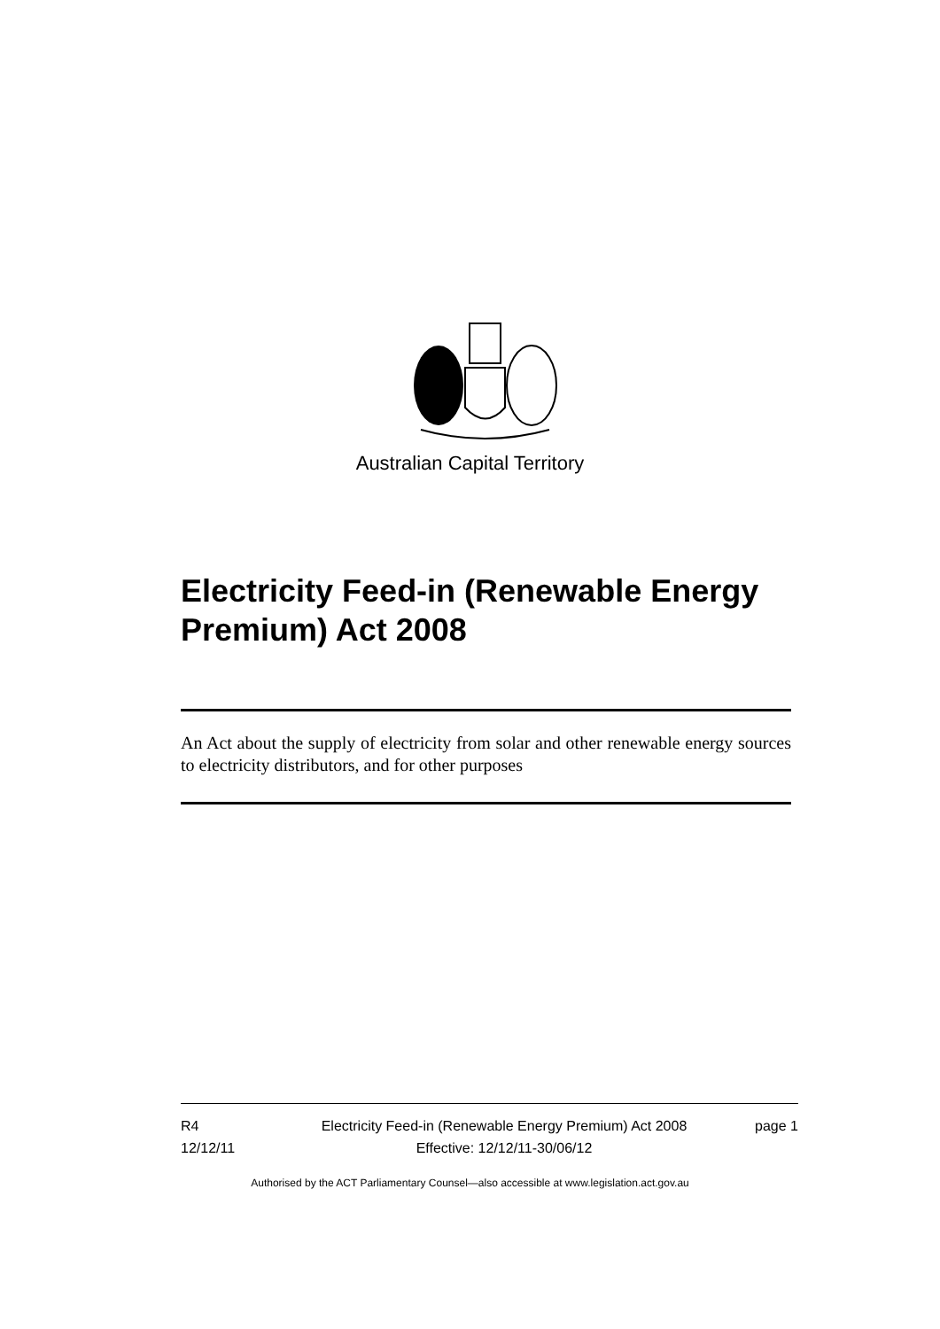Australian Capital Territory
Electricity Feed-in (Renewable Energy Premium) Act 2008
An Act about the supply of electricity from solar and other renewable energy sources to electricity distributors, and for other purposes
R4
12/12/11
Electricity Feed-in (Renewable Energy Premium) Act 2008
Effective: 12/12/11-30/06/12
page 1
Authorised by the ACT Parliamentary Counsel—also accessible at www.legislation.act.gov.au